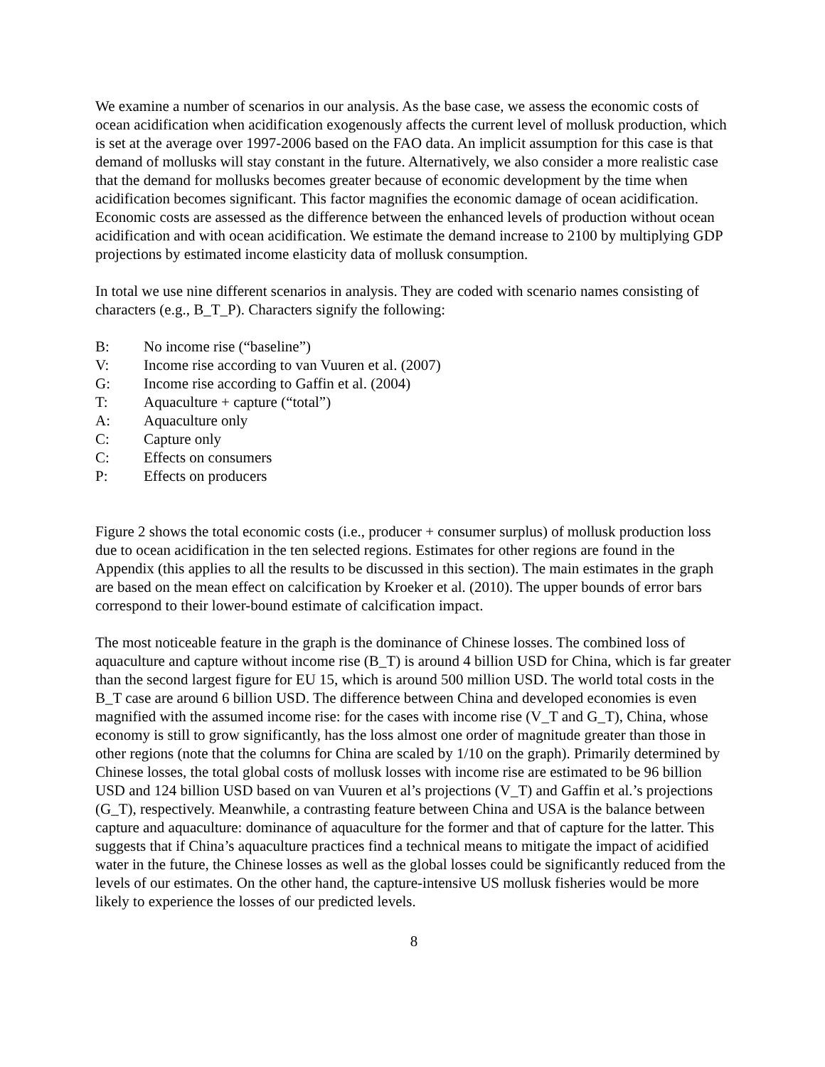We examine a number of scenarios in our analysis. As the base case, we assess the economic costs of ocean acidification when acidification exogenously affects the current level of mollusk production, which is set at the average over 1997-2006 based on the FAO data. An implicit assumption for this case is that demand of mollusks will stay constant in the future. Alternatively, we also consider a more realistic case that the demand for mollusks becomes greater because of economic development by the time when acidification becomes significant. This factor magnifies the economic damage of ocean acidification. Economic costs are assessed as the difference between the enhanced levels of production without ocean acidification and with ocean acidification. We estimate the demand increase to 2100 by multiplying GDP projections by estimated income elasticity data of mollusk consumption.
In total we use nine different scenarios in analysis. They are coded with scenario names consisting of characters (e.g., B_T_P). Characters signify the following:
B: No income rise (“baseline”)
V: Income rise according to van Vuuren et al. (2007)
G: Income rise according to Gaffin et al. (2004)
T: Aquaculture + capture (“total”)
A: Aquaculture only
C: Capture only
C: Effects on consumers
P: Effects on producers
Figure 2 shows the total economic costs (i.e., producer + consumer surplus) of mollusk production loss due to ocean acidification in the ten selected regions. Estimates for other regions are found in the Appendix (this applies to all the results to be discussed in this section). The main estimates in the graph are based on the mean effect on calcification by Kroeker et al. (2010). The upper bounds of error bars correspond to their lower-bound estimate of calcification impact.
The most noticeable feature in the graph is the dominance of Chinese losses. The combined loss of aquaculture and capture without income rise (B_T) is around 4 billion USD for China, which is far greater than the second largest figure for EU 15, which is around 500 million USD. The world total costs in the B_T case are around 6 billion USD. The difference between China and developed economies is even magnified with the assumed income rise: for the cases with income rise (V_T and G_T), China, whose economy is still to grow significantly, has the loss almost one order of magnitude greater than those in other regions (note that the columns for China are scaled by 1/10 on the graph). Primarily determined by Chinese losses, the total global costs of mollusk losses with income rise are estimated to be 96 billion USD and 124 billion USD based on van Vuuren et al’s projections (V_T) and Gaffin et al.’s projections (G_T), respectively. Meanwhile, a contrasting feature between China and USA is the balance between capture and aquaculture: dominance of aquaculture for the former and that of capture for the latter. This suggests that if China’s aquaculture practices find a technical means to mitigate the impact of acidified water in the future, the Chinese losses as well as the global losses could be significantly reduced from the levels of our estimates. On the other hand, the capture-intensive US mollusk fisheries would be more likely to experience the losses of our predicted levels.
8